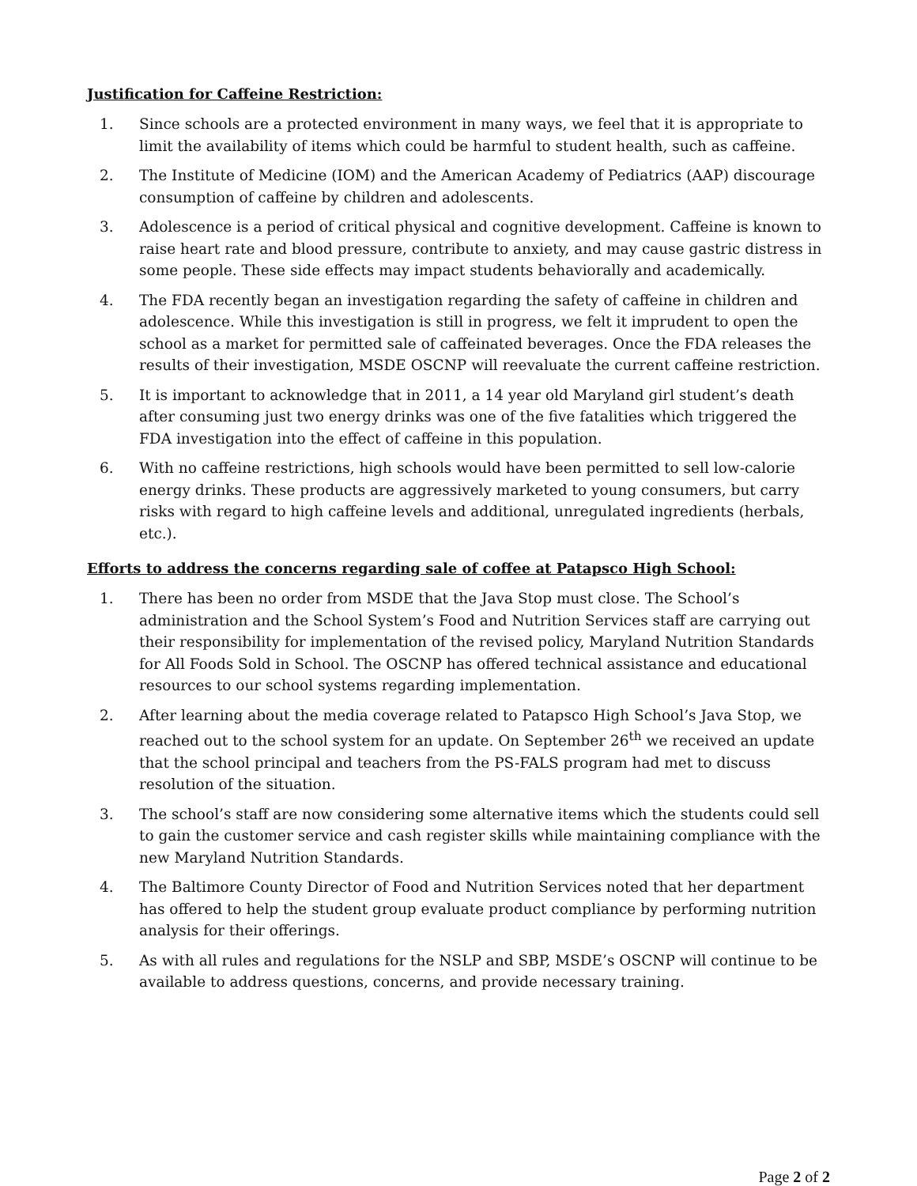Justification for Caffeine Restriction:
1. Since schools are a protected environment in many ways, we feel that it is appropriate to limit the availability of items which could be harmful to student health, such as caffeine.
2. The Institute of Medicine (IOM) and the American Academy of Pediatrics (AAP) discourage consumption of caffeine by children and adolescents.
3. Adolescence is a period of critical physical and cognitive development. Caffeine is known to raise heart rate and blood pressure, contribute to anxiety, and may cause gastric distress in some people. These side effects may impact students behaviorally and academically.
4. The FDA recently began an investigation regarding the safety of caffeine in children and adolescence. While this investigation is still in progress, we felt it imprudent to open the school as a market for permitted sale of caffeinated beverages. Once the FDA releases the results of their investigation, MSDE OSCNP will reevaluate the current caffeine restriction.
5. It is important to acknowledge that in 2011, a 14 year old Maryland girl student’s death after consuming just two energy drinks was one of the five fatalities which triggered the FDA investigation into the effect of caffeine in this population.
6. With no caffeine restrictions, high schools would have been permitted to sell low-calorie energy drinks. These products are aggressively marketed to young consumers, but carry risks with regard to high caffeine levels and additional, unregulated ingredients (herbals, etc.).
Efforts to address the concerns regarding sale of coffee at Patapsco High School:
1. There has been no order from MSDE that the Java Stop must close. The School’s administration and the School System’s Food and Nutrition Services staff are carrying out their responsibility for implementation of the revised policy, Maryland Nutrition Standards for All Foods Sold in School. The OSCNP has offered technical assistance and educational resources to our school systems regarding implementation.
2. After learning about the media coverage related to Patapsco High School’s Java Stop, we reached out to the school system for an update. On September 26<sup>th</sup> we received an update that the school principal and teachers from the PS-FALS program had met to discuss resolution of the situation.
3. The school’s staff are now considering some alternative items which the students could sell to gain the customer service and cash register skills while maintaining compliance with the new Maryland Nutrition Standards.
4. The Baltimore County Director of Food and Nutrition Services noted that her department has offered to help the student group evaluate product compliance by performing nutrition analysis for their offerings.
5. As with all rules and regulations for the NSLP and SBP, MSDE’s OSCNP will continue to be available to address questions, concerns, and provide necessary training.
Page 2 of 2